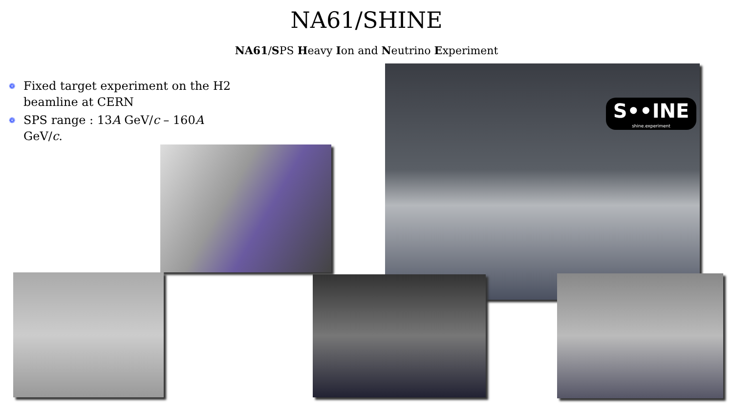NA61/SHINE
NA61/SPS Heavy Ion and Neutrino Experiment
❁ Fixed target experiment on the H2 beamline at CERN
❁ SPS range : 13A GeV/c – 160A GeV/c.
S••INE
shine.experiment